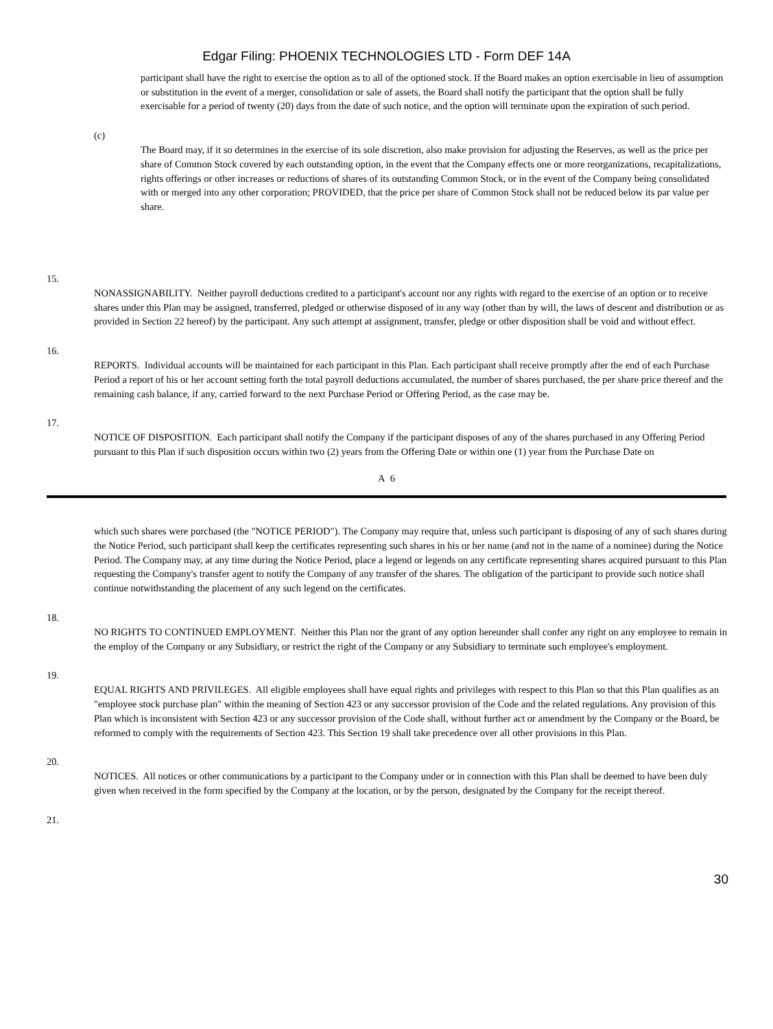Edgar Filing: PHOENIX TECHNOLOGIES LTD - Form DEF 14A
participant shall have the right to exercise the option as to all of the optioned stock. If the Board makes an option exercisable in lieu of assumption or substitution in the event of a merger, consolidation or sale of assets, the Board shall notify the participant that the option shall be fully exercisable for a period of twenty (20) days from the date of such notice, and the option will terminate upon the expiration of such period.
(c)
The Board may, if it so determines in the exercise of its sole discretion, also make provision for adjusting the Reserves, as well as the price per share of Common Stock covered by each outstanding option, in the event that the Company effects one or more reorganizations, recapitalizations, rights offerings or other increases or reductions of shares of its outstanding Common Stock, or in the event of the Company being consolidated with or merged into any other corporation; PROVIDED, that the price per share of Common Stock shall not be reduced below its par value per share.
15.
NONASSIGNABILITY. Neither payroll deductions credited to a participant's account nor any rights with regard to the exercise of an option or to receive shares under this Plan may be assigned, transferred, pledged or otherwise disposed of in any way (other than by will, the laws of descent and distribution or as provided in Section 22 hereof) by the participant. Any such attempt at assignment, transfer, pledge or other disposition shall be void and without effect.
16.
REPORTS. Individual accounts will be maintained for each participant in this Plan. Each participant shall receive promptly after the end of each Purchase Period a report of his or her account setting forth the total payroll deductions accumulated, the number of shares purchased, the per share price thereof and the remaining cash balance, if any, carried forward to the next Purchase Period or Offering Period, as the case may be.
17.
NOTICE OF DISPOSITION. Each participant shall notify the Company if the participant disposes of any of the shares purchased in any Offering Period pursuant to this Plan if such disposition occurs within two (2) years from the Offering Date or within one (1) year from the Purchase Date on
A 6
which such shares were purchased (the "NOTICE PERIOD"). The Company may require that, unless such participant is disposing of any of such shares during the Notice Period, such participant shall keep the certificates representing such shares in his or her name (and not in the name of a nominee) during the Notice Period. The Company may, at any time during the Notice Period, place a legend or legends on any certificate representing shares acquired pursuant to this Plan requesting the Company's transfer agent to notify the Company of any transfer of the shares. The obligation of the participant to provide such notice shall continue notwithstanding the placement of any such legend on the certificates.
18.
NO RIGHTS TO CONTINUED EMPLOYMENT. Neither this Plan nor the grant of any option hereunder shall confer any right on any employee to remain in the employ of the Company or any Subsidiary, or restrict the right of the Company or any Subsidiary to terminate such employee's employment.
19.
EQUAL RIGHTS AND PRIVILEGES. All eligible employees shall have equal rights and privileges with respect to this Plan so that this Plan qualifies as an "employee stock purchase plan" within the meaning of Section 423 or any successor provision of the Code and the related regulations. Any provision of this Plan which is inconsistent with Section 423 or any successor provision of the Code shall, without further act or amendment by the Company or the Board, be reformed to comply with the requirements of Section 423. This Section 19 shall take precedence over all other provisions in this Plan.
20.
NOTICES. All notices or other communications by a participant to the Company under or in connection with this Plan shall be deemed to have been duly given when received in the form specified by the Company at the location, or by the person, designated by the Company for the receipt thereof.
21.
30